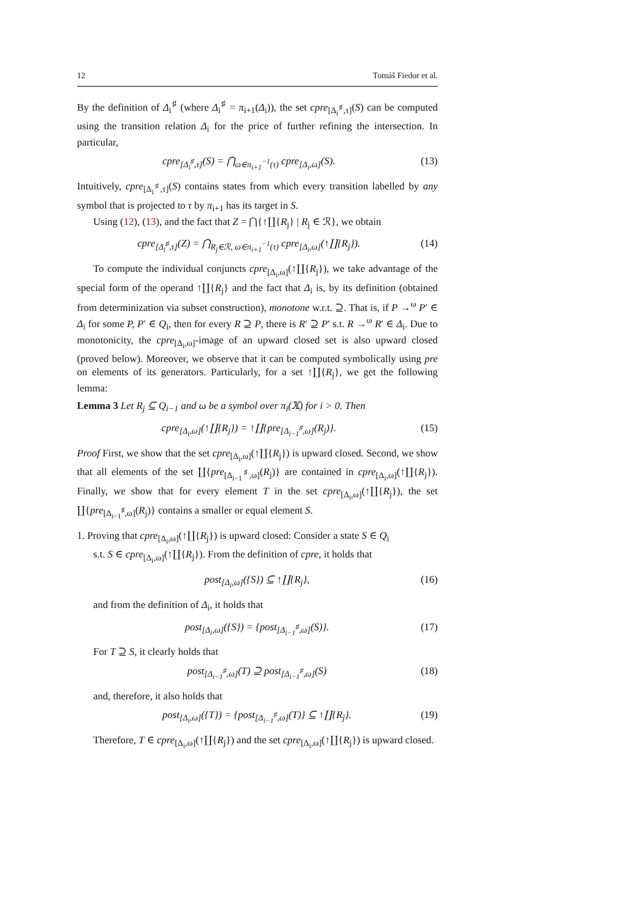12 Tomáš Fiedor et al.
By the definition of Δ<sub>i</sub><sup>♯</sup> (where Δ<sub>i</sub><sup>♯</sup> = π<sub>i+1</sub>(Δ<sub>i</sub>)), the set cpre<sub>[Δ<sub>i</sub><sup>♯</sup>,τ]</sub>(S) can be computed using the transition relation Δ<sub>i</sub> for the price of further refining the intersection. In particular,
cpre<sub>[Δ<sub>i</sub><sup>♯</sup>,τ]</sub>(S) = ⋂<sub>ω∈π<sub>i+1</sub><sup>−1</sup>(τ)</sub> cpre<sub>[Δ<sub>i</sub>,ω]</sub>(S). (13)
Intuitively, cpre<sub>[Δ<sub>i</sub><sup>♯</sup>,τ]</sub>(S) contains states from which every transition labelled by any symbol that is projected to τ by π<sub>i+1</sub> has its target in S.
Using (12), (13), and the fact that Z = ⋂{↑∐{R<sub>j</sub>} | R<sub>j</sub> ∈ ℛ}, we obtain
cpre<sub>[Δ<sub>i</sub><sup>♯</sup>,τ]</sub>(Z) = ⋂<sub>R<sub>j</sub>∈ℛ, ω∈π<sub>i+1</sub><sup>−1</sup>(τ)</sub> cpre<sub>[Δ<sub>i</sub>,ω]</sub>(↑∐{R<sub>j</sub>}). (14)
To compute the individual conjuncts cpre<sub>[Δ<sub>i</sub>,ω]</sub>(↑∐{R<sub>j</sub>}), we take advantage of the special form of the operand ↑∐{R<sub>j</sub>} and the fact that Δ<sub>i</sub> is, by its definition (obtained from determinization via subset construction), monotone w.r.t. ⊇. That is, if P →<sup>ω</sup> P′ ∈ Δ<sub>i</sub> for some P, P′ ∈ Q<sub>i</sub>, then for every R ⊇ P, there is R′ ⊇ P′ s.t. R →<sup>ω</sup> R′ ∈ Δ<sub>i</sub>. Due to monotonicity, the cpre<sub>[Δ<sub>i</sub>,ω]</sub>-image of an upward closed set is also upward closed (proved below). Moreover, we observe that it can be computed symbolically using pre on elements of its generators. Particularly, for a set ↑∐{R<sub>j</sub>}, we get the following lemma:
Lemma 3 Let R<sub>j</sub> ⊆ Q<sub>i−1</sub> and ω be a symbol over π<sub>i</sub>(𝕏) for i > 0. Then
cpre<sub>[Δ<sub>i</sub>,ω]</sub>(↑∐{R<sub>j</sub>}) = ↑∐{pre<sub>[Δ<sub>i−1</sub><sup>♯</sup>,ω]</sub>(R<sub>j</sub>)}. (15)
Proof First, we show that the set cpre<sub>[Δ<sub>i</sub>,ω]</sub>(↑∐{R<sub>j</sub>}) is upward closed. Second, we show that all elements of the set ∐{pre<sub>[Δ<sub>i−1</sub><sup>♯</sup>,ω]</sub>(R<sub>j</sub>)} are contained in cpre<sub>[Δ<sub>i</sub>,ω]</sub>(↑∐{R<sub>j</sub>}). Finally, we show that for every element T in the set cpre<sub>[Δ<sub>i</sub>,ω]</sub>(↑∐{R<sub>j</sub>}), the set ∐{pre<sub>[Δ<sub>i−1</sub><sup>♯</sup>,ω]</sub>(R<sub>j</sub>)} contains a smaller or equal element S.
1. Proving that cpre<sub>[Δ<sub>i</sub>,ω]</sub>(↑∐{R<sub>j</sub>}) is upward closed: Consider a state S ∈ Q<sub>i</sub>
s.t. S ∈ cpre<sub>[Δ<sub>i</sub>,ω]</sub>(↑∐{R<sub>j</sub>}). From the definition of cpre, it holds that
post<sub>[Δ<sub>i</sub>,ω]</sub>({S}) ⊆ ↑∐{R<sub>j</sub>}, (16)
and from the definition of Δ<sub>i</sub>, it holds that
post<sub>[Δ<sub>i</sub>,ω]</sub>({S}) = {post<sub>[Δ<sub>i−1</sub><sup>♯</sup>,ω]</sub>(S)}. (17)
For T ⊇ S, it clearly holds that
post<sub>[Δ<sub>i−1</sub><sup>♯</sup>,ω]</sub>(T) ⊇ post<sub>[Δ<sub>i−1</sub><sup>♯</sup>,ω]</sub>(S) (18)
and, therefore, it also holds that
post<sub>[Δ<sub>i</sub>,ω]</sub>({T}) = {post<sub>[Δ<sub>i−1</sub><sup>♯</sup>,ω]</sub>(T)} ⊆ ↑∐{R<sub>j</sub>}. (19)
Therefore, T ∈ cpre<sub>[Δ<sub>i</sub>,ω]</sub>(↑∐{R<sub>j</sub>}) and the set cpre<sub>[Δ<sub>i</sub>,ω]</sub>(↑∐{R<sub>j</sub>}) is upward closed.